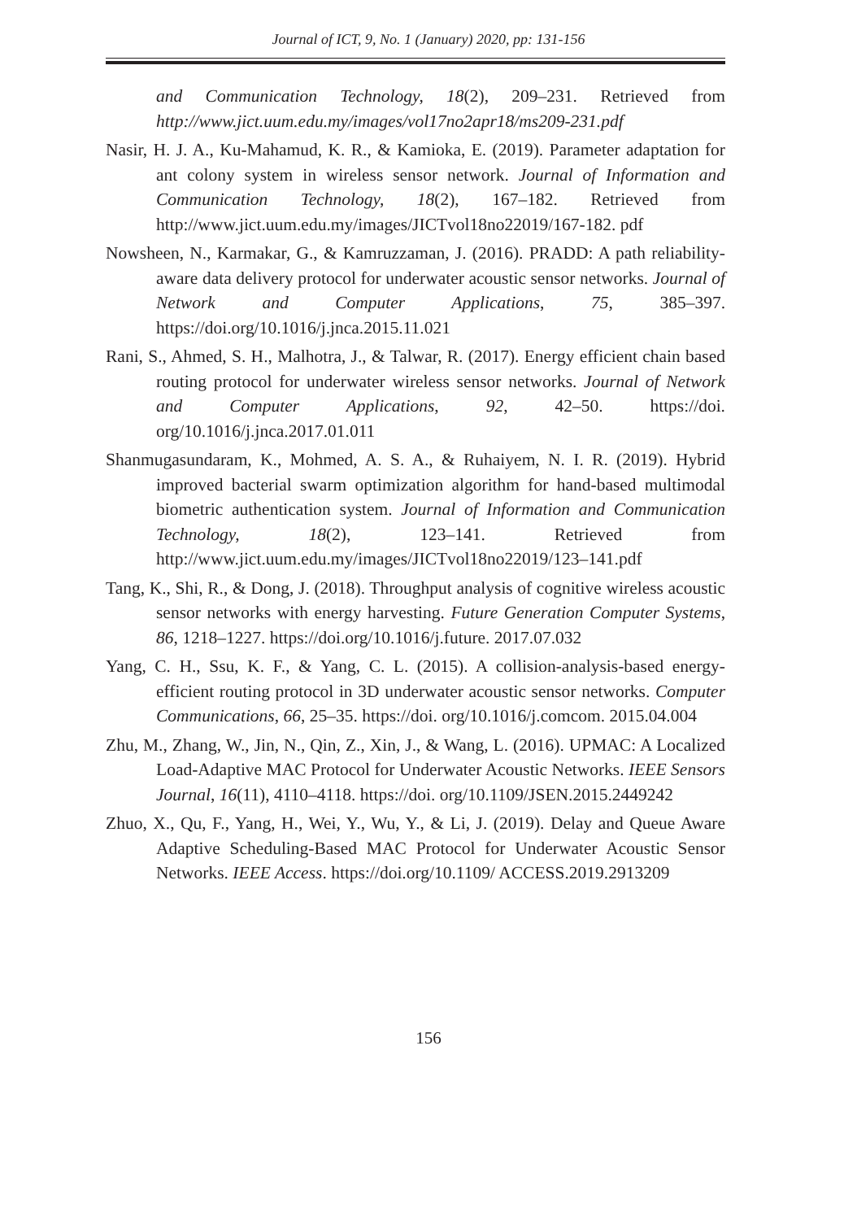Journal of ICT, 9, No. 1 (January) 2020, pp: 131-156
and Communication Technology, 18(2), 209–231. Retrieved from http://www.jict.uum.edu.my/images/vol17no2apr18/ms209-231.pdf
Nasir, H. J. A., Ku-Mahamud, K. R., & Kamioka, E. (2019). Parameter adaptation for ant colony system in wireless sensor network. Journal of Information and Communication Technology, 18(2), 167–182. Retrieved from http://www.jict.uum.edu.my/images/JICTvol18no22019/167-182. pdf
Nowsheen, N., Karmakar, G., & Kamruzzaman, J. (2016). PRADD: A path reliability-aware data delivery protocol for underwater acoustic sensor networks. Journal of Network and Computer Applications, 75, 385–397. https://doi.org/10.1016/j.jnca.2015.11.021
Rani, S., Ahmed, S. H., Malhotra, J., & Talwar, R. (2017). Energy efficient chain based routing protocol for underwater wireless sensor networks. Journal of Network and Computer Applications, 92, 42–50. https://doi. org/10.1016/j.jnca.2017.01.011
Shanmugasundaram, K., Mohmed, A. S. A., & Ruhaiyem, N. I. R. (2019). Hybrid improved bacterial swarm optimization algorithm for hand-based multimodal biometric authentication system. Journal of Information and Communication Technology, 18(2), 123–141. Retrieved from http://www.jict.uum.edu.my/images/JICTvol18no22019/123–141.pdf
Tang, K., Shi, R., & Dong, J. (2018). Throughput analysis of cognitive wireless acoustic sensor networks with energy harvesting. Future Generation Computer Systems, 86, 1218–1227. https://doi.org/10.1016/j.future. 2017.07.032
Yang, C. H., Ssu, K. F., & Yang, C. L. (2015). A collision-analysis-based energy-efficient routing protocol in 3D underwater acoustic sensor networks. Computer Communications, 66, 25–35. https://doi. org/10.1016/j.comcom. 2015.04.004
Zhu, M., Zhang, W., Jin, N., Qin, Z., Xin, J., & Wang, L. (2016). UPMAC: A Localized Load-Adaptive MAC Protocol for Underwater Acoustic Networks. IEEE Sensors Journal, 16(11), 4110–4118. https://doi. org/10.1109/JSEN.2015.2449242
Zhuo, X., Qu, F., Yang, H., Wei, Y., Wu, Y., & Li, J. (2019). Delay and Queue Aware Adaptive Scheduling-Based MAC Protocol for Underwater Acoustic Sensor Networks. IEEE Access. https://doi.org/10.1109/ ACCESS.2019.2913209
156